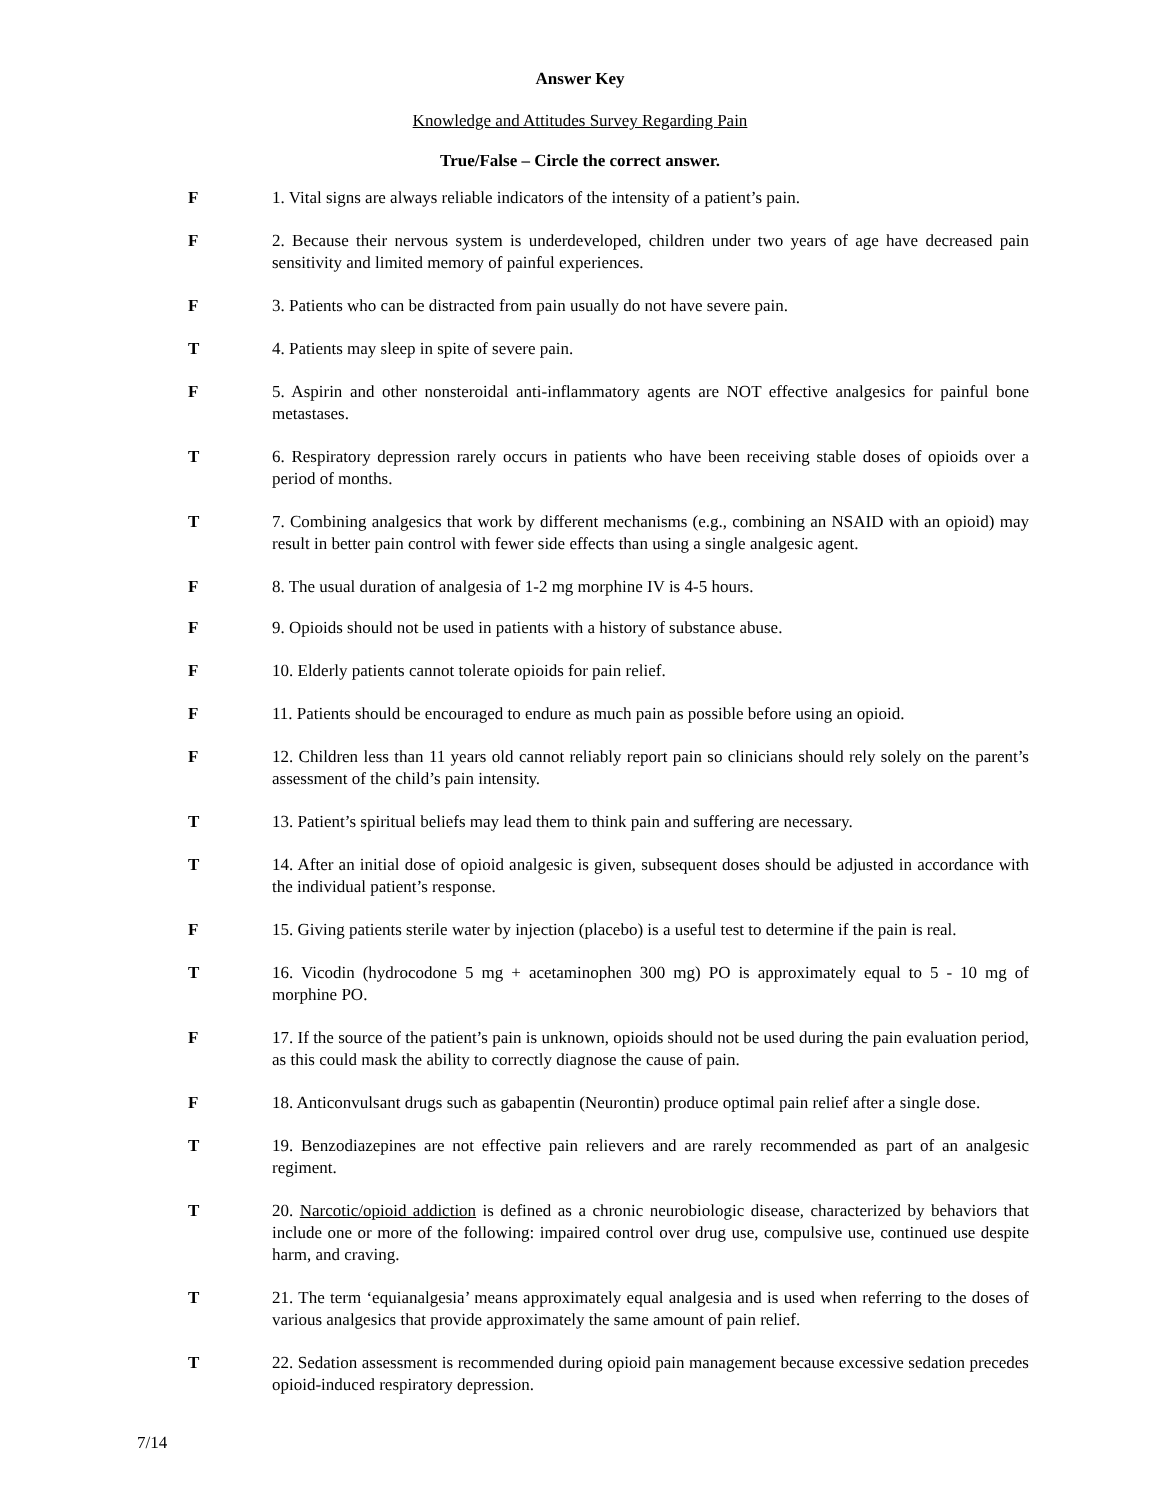Answer Key
Knowledge and Attitudes Survey Regarding Pain
True/False – Circle the correct answer.
F 1. Vital signs are always reliable indicators of the intensity of a patient’s pain.
F 2. Because their nervous system is underdeveloped, children under two years of age have decreased pain sensitivity and limited memory of painful experiences.
F 3. Patients who can be distracted from pain usually do not have severe pain.
T 4. Patients may sleep in spite of severe pain.
F 5. Aspirin and other nonsteroidal anti-inflammatory agents are NOT effective analgesics for painful bone metastases.
T 6. Respiratory depression rarely occurs in patients who have been receiving stable doses of opioids over a period of months.
T 7. Combining analgesics that work by different mechanisms (e.g., combining an NSAID with an opioid) may result in better pain control with fewer side effects than using a single analgesic agent.
F 8. The usual duration of analgesia of 1-2 mg morphine IV is 4-5 hours.
F 9. Opioids should not be used in patients with a history of substance abuse.
F 10. Elderly patients cannot tolerate opioids for pain relief.
F 11. Patients should be encouraged to endure as much pain as possible before using an opioid.
F 12. Children less than 11 years old cannot reliably report pain so clinicians should rely solely on the parent’s assessment of the child’s pain intensity.
T 13. Patient’s spiritual beliefs may lead them to think pain and suffering are necessary.
T 14. After an initial dose of opioid analgesic is given, subsequent doses should be adjusted in accordance with the individual patient’s response.
F 15. Giving patients sterile water by injection (placebo) is a useful test to determine if the pain is real.
T 16. Vicodin (hydrocodone 5 mg + acetaminophen 300 mg) PO is approximately equal to 5 - 10 mg of morphine PO.
F 17. If the source of the patient’s pain is unknown, opioids should not be used during the pain evaluation period, as this could mask the ability to correctly diagnose the cause of pain.
F 18. Anticonvulsant drugs such as gabapentin (Neurontin) produce optimal pain relief after a single dose.
T 19. Benzodiazepines are not effective pain relievers and are rarely recommended as part of an analgesic regiment.
T 20. Narcotic/opioid addiction is defined as a chronic neurobiologic disease, characterized by behaviors that include one or more of the following: impaired control over drug use, compulsive use, continued use despite harm, and craving.
T 21. The term ‘equianalgesia’ means approximately equal analgesia and is used when referring to the doses of various analgesics that provide approximately the same amount of pain relief.
T 22. Sedation assessment is recommended during opioid pain management because excessive sedation precedes opioid-induced respiratory depression.
7/14